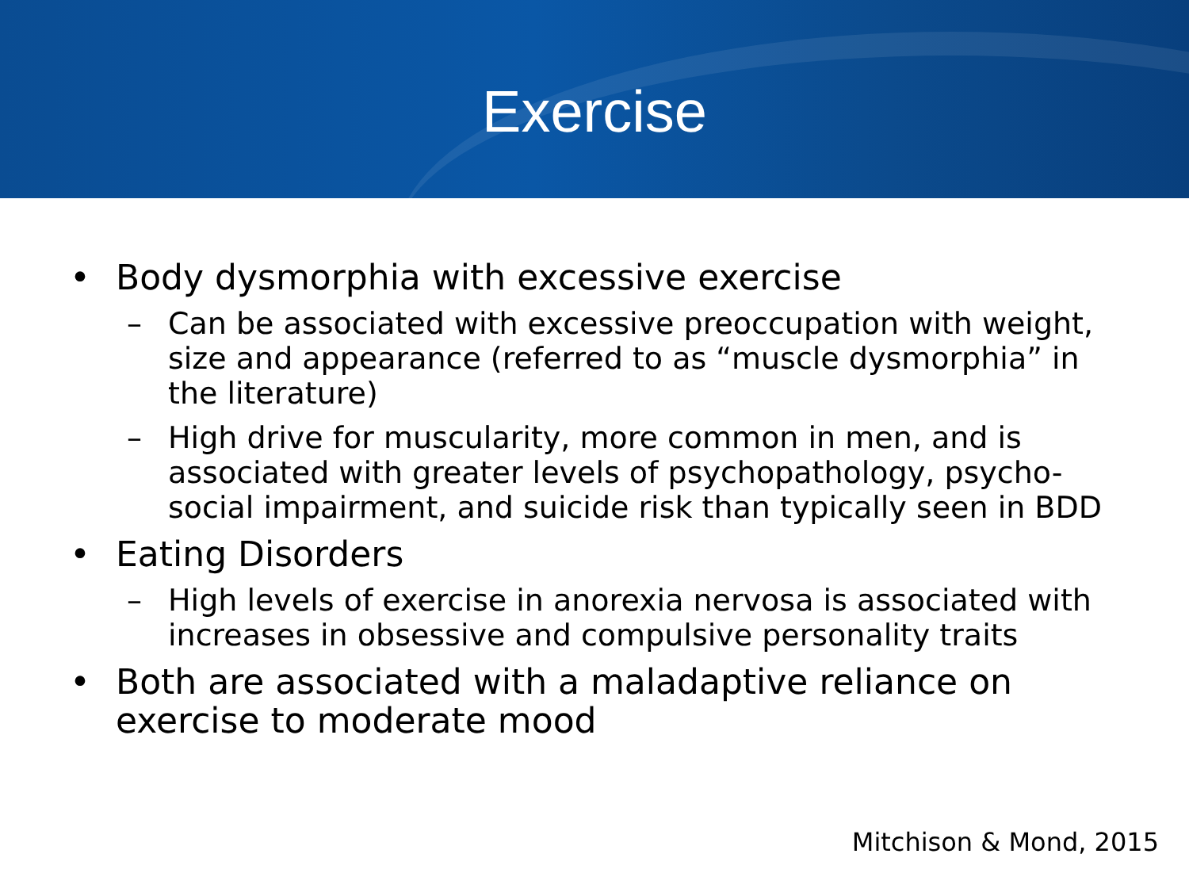Exercise
• Body dysmorphia with excessive exercise
– Can be associated with excessive preoccupation with weight, size and appearance (referred to as “muscle dysmorphia” in the literature)
– High drive for muscularity, more common in men, and is associated with greater levels of psychopathology, psycho-social impairment, and suicide risk than typically seen in BDD
• Eating Disorders
– High levels of exercise in anorexia nervosa is associated with increases in obsessive and compulsive personality traits
• Both are associated with a maladaptive reliance on exercise to moderate mood
Mitchison & Mond, 2015